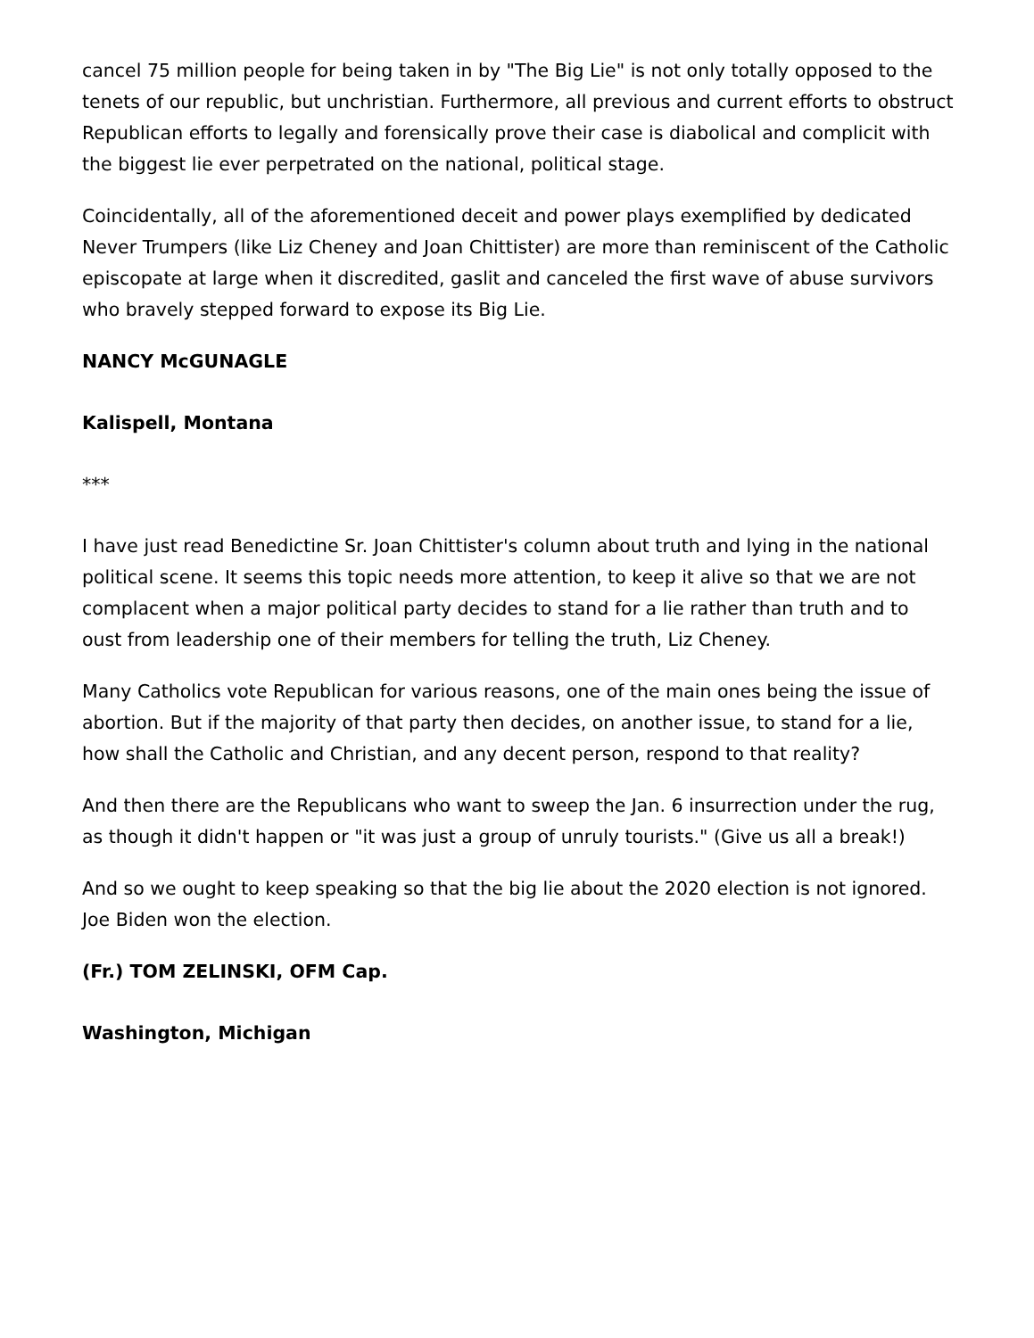cancel 75 million people for being taken in by "The Big Lie" is not only totally opposed to the tenets of our republic, but unchristian. Furthermore, all previous and current efforts to obstruct Republican efforts to legally and forensically prove their case is diabolical and complicit with the biggest lie ever perpetrated on the national, political stage.
Coincidentally, all of the aforementioned deceit and power plays exemplified by dedicated Never Trumpers (like Liz Cheney and Joan Chittister) are more than reminiscent of the Catholic episcopate at large when it discredited, gaslit and canceled the first wave of abuse survivors who bravely stepped forward to expose its Big Lie.
NANCY McGUNAGLE
Kalispell, Montana
***
I have just read Benedictine Sr. Joan Chittister's column about truth and lying in the national political scene. It seems this topic needs more attention, to keep it alive so that we are not complacent when a major political party decides to stand for a lie rather than truth and to oust from leadership one of their members for telling the truth, Liz Cheney.
Many Catholics vote Republican for various reasons, one of the main ones being the issue of abortion. But if the majority of that party then decides, on another issue, to stand for a lie, how shall the Catholic and Christian, and any decent person, respond to that reality?
And then there are the Republicans who want to sweep the Jan. 6 insurrection under the rug, as though it didn't happen or "it was just a group of unruly tourists." (Give us all a break!)
And so we ought to keep speaking so that the big lie about the 2020 election is not ignored. Joe Biden won the election.
(Fr.) TOM ZELINSKI, OFM Cap.
Washington, Michigan